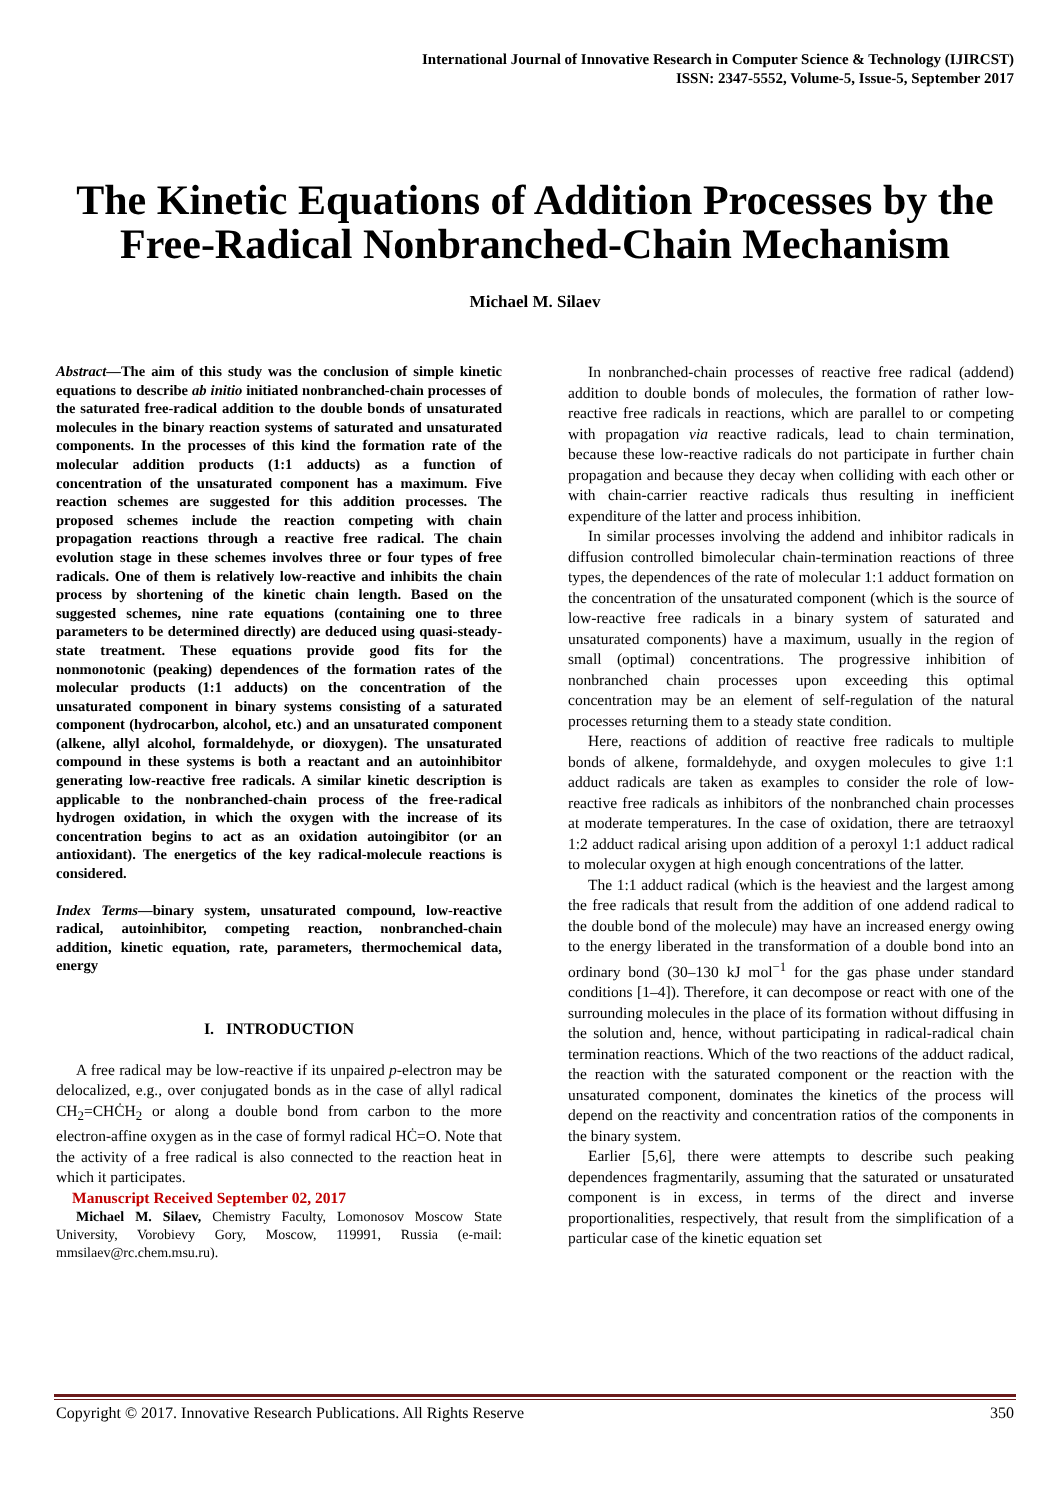International Journal of Innovative Research in Computer Science & Technology (IJIRCST)
ISSN: 2347-5552, Volume-5, Issue-5, September 2017
The Kinetic Equations of Addition Processes by the Free-Radical Nonbranched-Chain Mechanism
Michael M. Silaev
Abstract—The aim of this study was the conclusion of simple kinetic equations to describe ab initio initiated nonbranched-chain processes of the saturated free-radical addition to the double bonds of unsaturated molecules in the binary reaction systems of saturated and unsaturated components. In the processes of this kind the formation rate of the molecular addition products (1:1 adducts) as a function of concentration of the unsaturated component has a maximum. Five reaction schemes are suggested for this addition processes. The proposed schemes include the reaction competing with chain propagation reactions through a reactive free radical. The chain evolution stage in these schemes involves three or four types of free radicals. One of them is relatively low-reactive and inhibits the chain process by shortening of the kinetic chain length. Based on the suggested schemes, nine rate equations (containing one to three parameters to be determined directly) are deduced using quasi-steady-state treatment. These equations provide good fits for the nonmonotonic (peaking) dependences of the formation rates of the molecular products (1:1 adducts) on the concentration of the unsaturated component in binary systems consisting of a saturated component (hydrocarbon, alcohol, etc.) and an unsaturated component (alkene, allyl alcohol, formaldehyde, or dioxygen). The unsaturated compound in these systems is both a reactant and an autoinhibitor generating low-reactive free radicals. A similar kinetic description is applicable to the nonbranched-chain process of the free-radical hydrogen oxidation, in which the oxygen with the increase of its concentration begins to act as an oxidation autoingibitor (or an antioxidant). The energetics of the key radical-molecule reactions is considered.
Index Terms—binary system, unsaturated compound, low-reactive radical, autoinhibitor, competing reaction, nonbranched-chain addition, kinetic equation, rate, parameters, thermochemical data, energy
I. INTRODUCTION
A free radical may be low-reactive if its unpaired p-electron may be delocalized, e.g., over conjugated bonds as in the case of allyl radical CH<sub>2</sub>=CHĊH<sub>2</sub> or along a double bond from carbon to the more electron-affine oxygen as in the case of formyl radical HĊ=O. Note that the activity of a free radical is also connected to the reaction heat in which it participates.
Manuscript Received September 02, 2017
Michael M. Silaev, Chemistry Faculty, Lomonosov Moscow State University, Vorobievy Gory, Moscow, 119991, Russia (e-mail: mmsilaev@rc.chem.msu.ru).
In nonbranched-chain processes of reactive free radical (addend) addition to double bonds of molecules, the formation of rather low-reactive free radicals in reactions, which are parallel to or competing with propagation via reactive radicals, lead to chain termination, because these low-reactive radicals do not participate in further chain propagation and because they decay when colliding with each other or with chain-carrier reactive radicals thus resulting in inefficient expenditure of the latter and process inhibition.
In similar processes involving the addend and inhibitor radicals in diffusion controlled bimolecular chain-termination reactions of three types, the dependences of the rate of molecular 1:1 adduct formation on the concentration of the unsaturated component (which is the source of low-reactive free radicals in a binary system of saturated and unsaturated components) have a maximum, usually in the region of small (optimal) concentrations. The progressive inhibition of nonbranched chain processes upon exceeding this optimal concentration may be an element of self-regulation of the natural processes returning them to a steady state condition.
Here, reactions of addition of reactive free radicals to multiple bonds of alkene, formaldehyde, and oxygen molecules to give 1:1 adduct radicals are taken as examples to consider the role of low-reactive free radicals as inhibitors of the nonbranched chain processes at moderate temperatures. In the case of oxidation, there are tetraoxyl 1:2 adduct radical arising upon addition of a peroxyl 1:1 adduct radical to molecular oxygen at high enough concentrations of the latter.
The 1:1 adduct radical (which is the heaviest and the largest among the free radicals that result from the addition of one addend radical to the double bond of the molecule) may have an increased energy owing to the energy liberated in the transformation of a double bond into an ordinary bond (30–130 kJ mol<sup>−1</sup> for the gas phase under standard conditions [1–4]). Therefore, it can decompose or react with one of the surrounding molecules in the place of its formation without diffusing in the solution and, hence, without participating in radical-radical chain termination reactions. Which of the two reactions of the adduct radical, the reaction with the saturated component or the reaction with the unsaturated component, dominates the kinetics of the process will depend on the reactivity and concentration ratios of the components in the binary system.
Earlier [5,6], there were attempts to describe such peaking dependences fragmentarily, assuming that the saturated or unsaturated component is in excess, in terms of the direct and inverse proportionalities, respectively, that result from the simplification of a particular case of the kinetic equation set
Copyright © 2017. Innovative Research Publications. All Rights Reserve 350